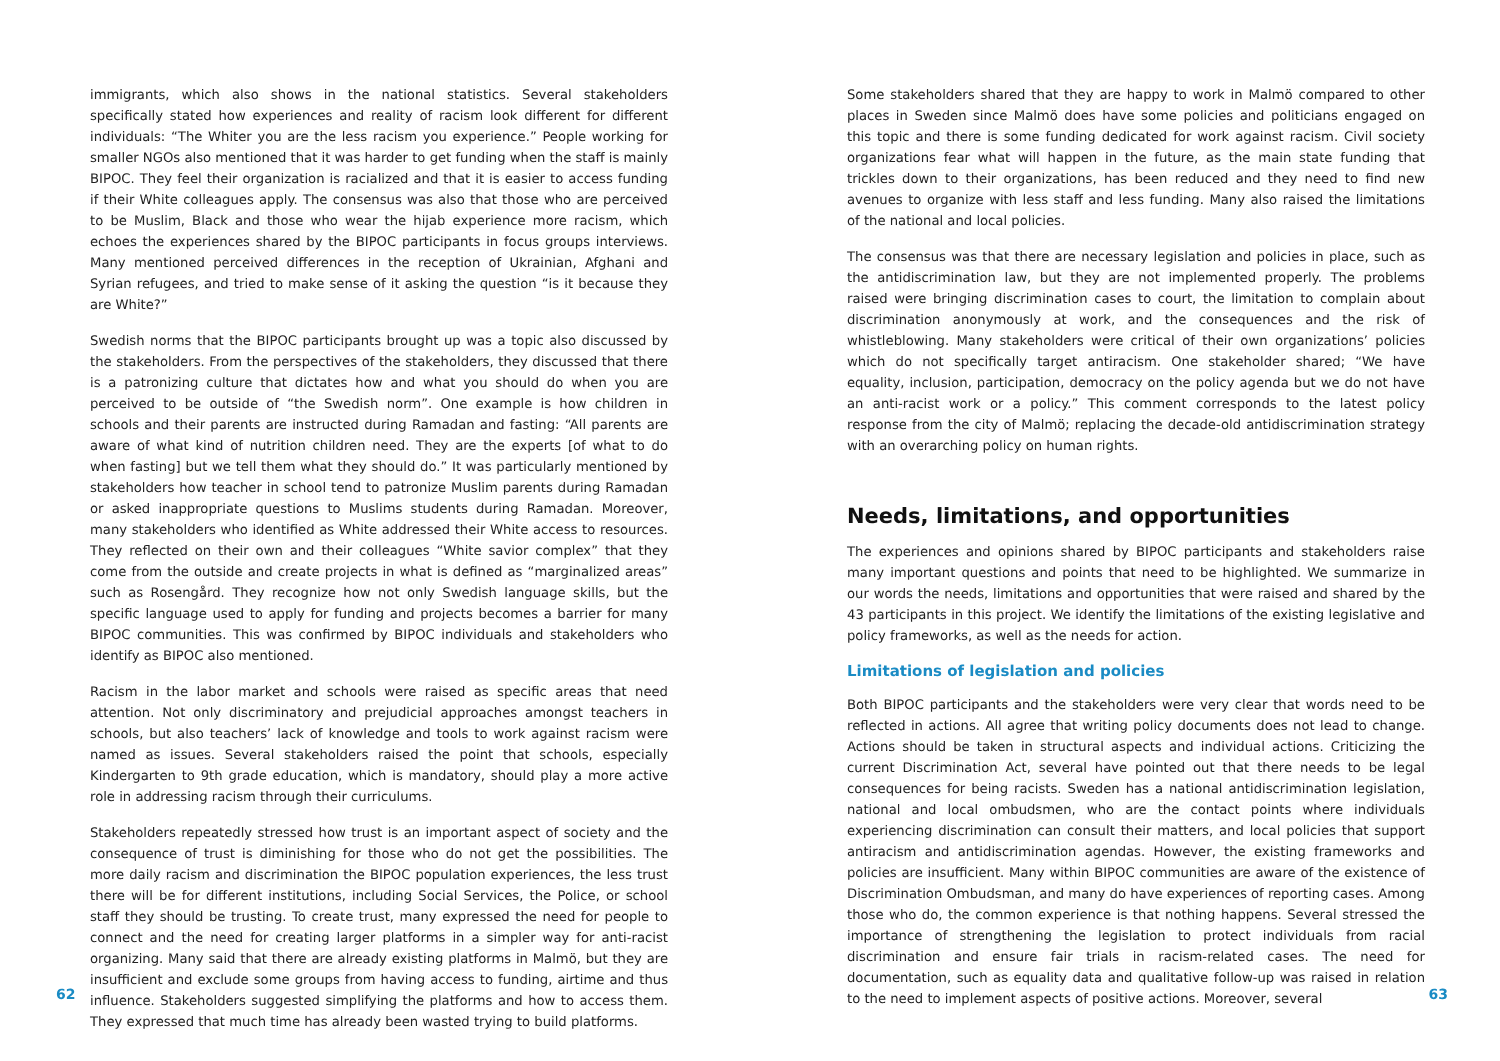immigrants, which also shows in the national statistics. Several stakeholders specifically stated how experiences and reality of racism look different for different individuals: “The Whiter you are the less racism you experience.” People working for smaller NGOs also mentioned that it was harder to get funding when the staff is mainly BIPOC. They feel their organization is racialized and that it is easier to access funding if their White colleagues apply. The consensus was also that those who are perceived to be Muslim, Black and those who wear the hijab experience more racism, which echoes the experiences shared by the BIPOC participants in focus groups interviews. Many mentioned perceived differences in the reception of Ukrainian, Afghani and Syrian refugees, and tried to make sense of it asking the question “is it because they are White?”
Swedish norms that the BIPOC participants brought up was a topic also discussed by the stakeholders. From the perspectives of the stakeholders, they discussed that there is a patronizing culture that dictates how and what you should do when you are perceived to be outside of “the Swedish norm”. One example is how children in schools and their parents are instructed during Ramadan and fasting: “All parents are aware of what kind of nutrition children need. They are the experts [of what to do when fasting] but we tell them what they should do.” It was particularly mentioned by stakeholders how teacher in school tend to patronize Muslim parents during Ramadan or asked inappropriate questions to Muslims students during Ramadan. Moreover, many stakeholders who identified as White addressed their White access to resources. They reflected on their own and their colleagues “White savior complex” that they come from the outside and create projects in what is defined as “marginalized areas” such as Rosengård. They recognize how not only Swedish language skills, but the specific language used to apply for funding and projects becomes a barrier for many BIPOC communities. This was confirmed by BIPOC individuals and stakeholders who identify as BIPOC also mentioned.
Racism in the labor market and schools were raised as specific areas that need attention. Not only discriminatory and prejudicial approaches amongst teachers in schools, but also teachers’ lack of knowledge and tools to work against racism were named as issues. Several stakeholders raised the point that schools, especially Kindergarten to 9th grade education, which is mandatory, should play a more active role in addressing racism through their curriculums.
Stakeholders repeatedly stressed how trust is an important aspect of society and the consequence of trust is diminishing for those who do not get the possibilities. The more daily racism and discrimination the BIPOC population experiences, the less trust there will be for different institutions, including Social Services, the Police, or school staff they should be trusting. To create trust, many expressed the need for people to connect and the need for creating larger platforms in a simpler way for anti-racist organizing. Many said that there are already existing platforms in Malmö, but they are insufficient and exclude some groups from having access to funding, airtime and thus influence. Stakeholders suggested simplifying the platforms and how to access them. They expressed that much time has already been wasted trying to build platforms.
62
Some stakeholders shared that they are happy to work in Malmö compared to other places in Sweden since Malmö does have some policies and politicians engaged on this topic and there is some funding dedicated for work against racism. Civil society organizations fear what will happen in the future, as the main state funding that trickles down to their organizations, has been reduced and they need to find new avenues to organize with less staff and less funding. Many also raised the limitations of the national and local policies.
The consensus was that there are necessary legislation and policies in place, such as the antidiscrimination law, but they are not implemented properly. The problems raised were bringing discrimination cases to court, the limitation to complain about discrimination anonymously at work, and the consequences and the risk of whistleblowing. Many stakeholders were critical of their own organizations’ policies which do not specifically target antiracism. One stakeholder shared; “We have equality, inclusion, participation, democracy on the policy agenda but we do not have an anti-racist work or a policy.” This comment corresponds to the latest policy response from the city of Malmö; replacing the decade-old antidiscrimination strategy with an overarching policy on human rights.
Needs, limitations, and opportunities
The experiences and opinions shared by BIPOC participants and stakeholders raise many important questions and points that need to be highlighted. We summarize in our words the needs, limitations and opportunities that were raised and shared by the 43 participants in this project. We identify the limitations of the existing legislative and policy frameworks, as well as the needs for action.
Limitations of legislation and policies
Both BIPOC participants and the stakeholders were very clear that words need to be reflected in actions. All agree that writing policy documents does not lead to change. Actions should be taken in structural aspects and individual actions. Criticizing the current Discrimination Act, several have pointed out that there needs to be legal consequences for being racists. Sweden has a national antidiscrimination legislation, national and local ombudsmen, who are the contact points where individuals experiencing discrimination can consult their matters, and local policies that support antiracism and antidiscrimination agendas. However, the existing frameworks and policies are insufficient. Many within BIPOC communities are aware of the existence of Discrimination Ombudsman, and many do have experiences of reporting cases. Among those who do, the common experience is that nothing happens. Several stressed the importance of strengthening the legislation to protect individuals from racial discrimination and ensure fair trials in racism-related cases. The need for documentation, such as equality data and qualitative follow-up was raised in relation to the need to implement aspects of positive actions. Moreover, several
63